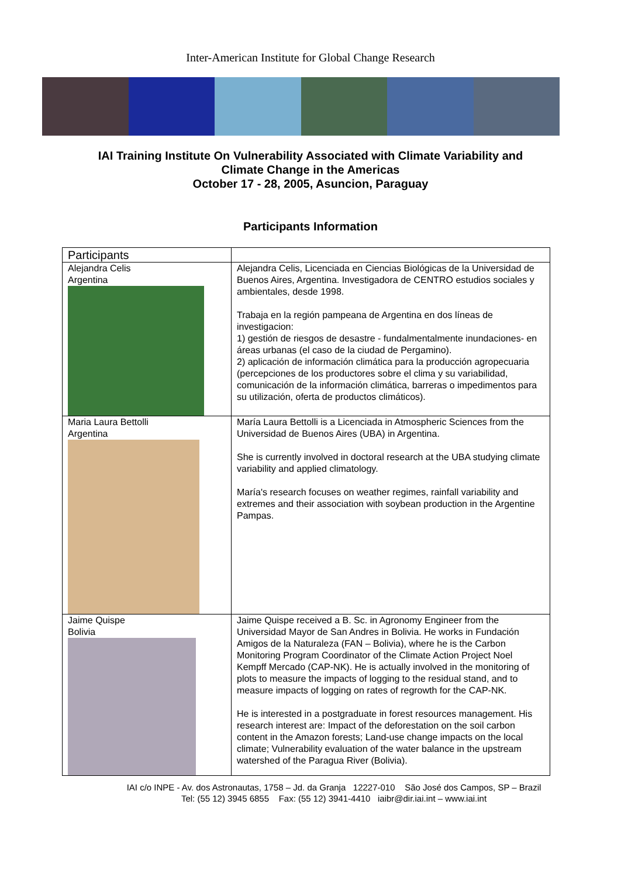Inter-American Institute for Global Change Research
IAI Training Institute On Vulnerability Associated with Climate Variability and
Climate Change in the Americas
October 17 - 28, 2005, Asuncion, Paraguay
Participants Information
| Participants | |
| Alejandra Celis Argentina | Alejandra Celis, Licenciada en Ciencias Biológicas de la Universidad de Buenos Aires, Argentina. Investigadora de CENTRO estudios sociales y ambientales, desde 1998. Trabaja en la región pampeana de Argentina en dos líneas de investigacion: 1) gestión de riesgos de desastre - fundalmentalmente inundaciones- en áreas urbanas (el caso de la ciudad de Pergamino). 2) aplicación de información climática para la producción agropecuaria (percepciones de los productores sobre el clima y su variabilidad, comunicación de la información climática, barreras o impedimentos para su utilización, oferta de productos climáticos). |
| Maria Laura Bettolli Argentina | María Laura Bettolli is a Licenciada in Atmospheric Sciences from the Universidad de Buenos Aires (UBA) in Argentina. She is currently involved in doctoral research at the UBA studying climate variability and applied climatology. María's research focuses on weather regimes, rainfall variability and extremes and their association with soybean production in the Argentine Pampas. |
| Jaime Quispe Bolivia | Jaime Quispe received a B. Sc. in Agronomy Engineer from the Universidad Mayor de San Andres in Bolivia. He works in Fundación Amigos de la Naturaleza (FAN – Bolivia), where he is the Carbon Monitoring Program Coordinator of the Climate Action Project Noel Kempff Mercado (CAP-NK). He is actually involved in the monitoring of plots to measure the impacts of logging to the residual stand, and to measure impacts of logging on rates of regrowth for the CAP-NK. He is interested in a postgraduate in forest resources management. His research interest are: Impact of the deforestation on the soil carbon content in the Amazon forests; Land-use change impacts on the local climate; Vulnerability evaluation of the water balance in the upstream watershed of the Paragua River (Bolivia). |
IAI c/o INPE - Av. dos Astronautas, 1758 – Jd. da Granja 12227-010 São José dos Campos, SP – Brazil
Tel: (55 12) 3945 6855 Fax: (55 12) 3941-4410 iaibr@dir.iai.int – www.iai.int